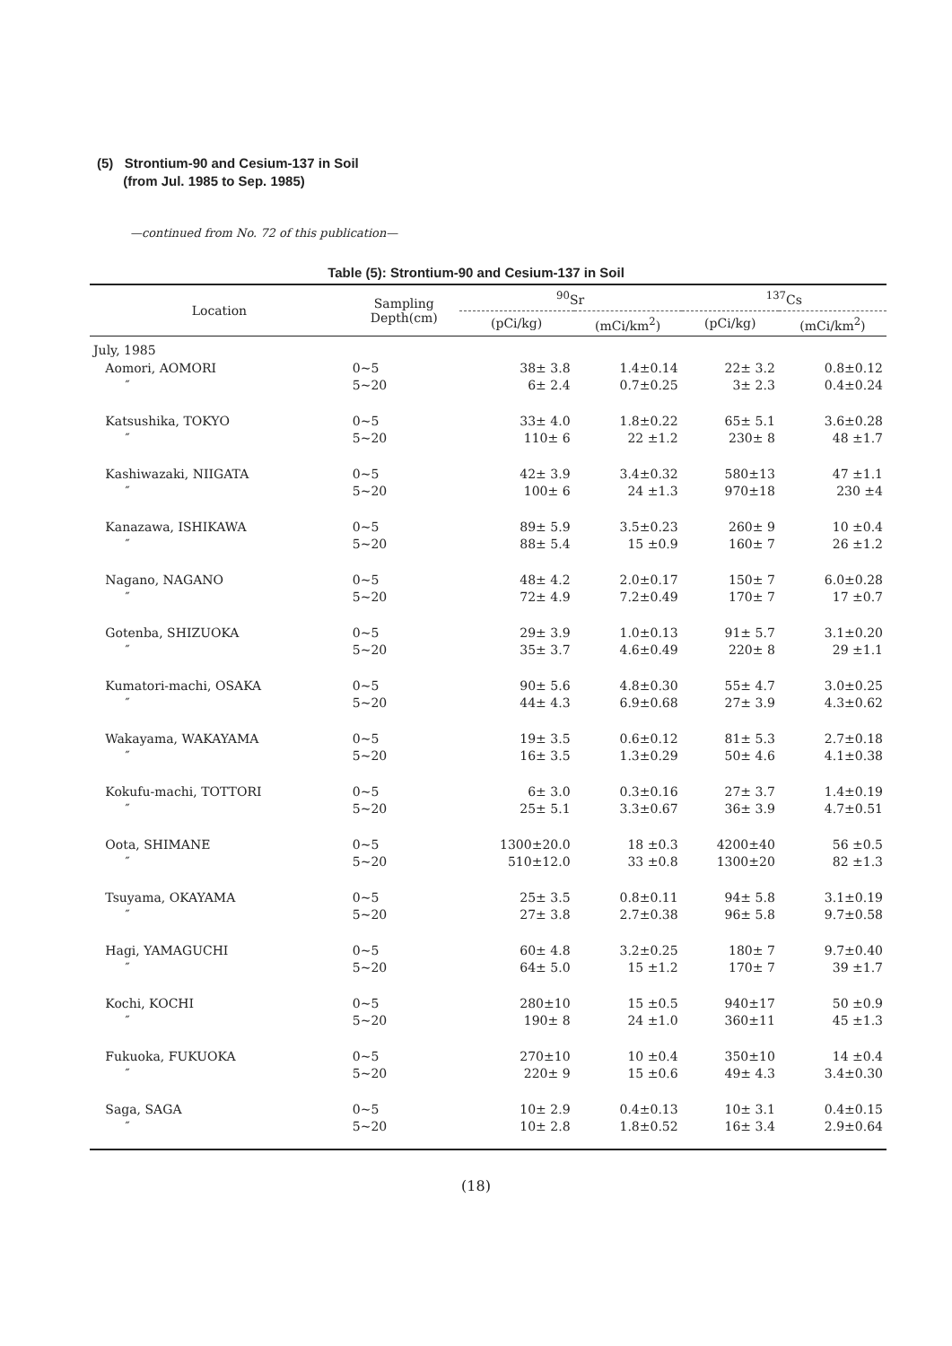(5) Strontium-90 and Cesium-137 in Soil
(from Jul. 1985 to Sep. 1985)
—continued from No. 72 of this publication—
Table (5): Strontium-90 and Cesium-137 in Soil
| Location | Sampling Depth(cm) | <sup>90</sup>Sr | | <sup>137</sup>Cs | |
| --- | --- | --- | --- | --- | --- |
| | | (pCi/kg) | (mCi/km<sup>2</sup>) | (pCi/kg) | (mCi/km<sup>2</sup>) |
| July, 1985 | | | | | |
| Aomori, AOMORI | 0~5 | 38± 3.8 | 1.4±0.14 | 22± 3.2 | 0.8±0.12 |
| ″ | 5~20 | 6± 2.4 | 0.7±0.25 | 3± 2.3 | 0.4±0.24 |
| Katsushika, TOKYO | 0~5 | 33± 4.0 | 1.8±0.22 | 65± 5.1 | 3.6±0.28 |
| ″ | 5~20 | 110± 6 | 22 ±1.2 | 230± 8 | 48 ±1.7 |
| Kashiwazaki, NIIGATA | 0~5 | 42± 3.9 | 3.4±0.32 | 580±13 | 47 ±1.1 |
| ″ | 5~20 | 100± 6 | 24 ±1.3 | 970±18 | 230 ±4 |
| Kanazawa, ISHIKAWA | 0~5 | 89± 5.9 | 3.5±0.23 | 260± 9 | 10 ±0.4 |
| ″ | 5~20 | 88± 5.4 | 15 ±0.9 | 160± 7 | 26 ±1.2 |
| Nagano, NAGANO | 0~5 | 48± 4.2 | 2.0±0.17 | 150± 7 | 6.0±0.28 |
| ″ | 5~20 | 72± 4.9 | 7.2±0.49 | 170± 7 | 17 ±0.7 |
| Gotenba, SHIZUOKA | 0~5 | 29± 3.9 | 1.0±0.13 | 91± 5.7 | 3.1±0.20 |
| ″ | 5~20 | 35± 3.7 | 4.6±0.49 | 220± 8 | 29 ±1.1 |
| Kumatori-machi, OSAKA | 0~5 | 90± 5.6 | 4.8±0.30 | 55± 4.7 | 3.0±0.25 |
| ″ | 5~20 | 44± 4.3 | 6.9±0.68 | 27± 3.9 | 4.3±0.62 |
| Wakayama, WAKAYAMA | 0~5 | 19± 3.5 | 0.6±0.12 | 81± 5.3 | 2.7±0.18 |
| ″ | 5~20 | 16± 3.5 | 1.3±0.29 | 50± 4.6 | 4.1±0.38 |
| Kokufu-machi, TOTTORI | 0~5 | 6± 3.0 | 0.3±0.16 | 27± 3.7 | 1.4±0.19 |
| ″ | 5~20 | 25± 5.1 | 3.3±0.67 | 36± 3.9 | 4.7±0.51 |
| Oota, SHIMANE | 0~5 | 1300±20.0 | 18 ±0.3 | 4200±40 | 56 ±0.5 |
| ″ | 5~20 | 510±12.0 | 33 ±0.8 | 1300±20 | 82 ±1.3 |
| Tsuyama, OKAYAMA | 0~5 | 25± 3.5 | 0.8±0.11 | 94± 5.8 | 3.1±0.19 |
| ″ | 5~20 | 27± 3.8 | 2.7±0.38 | 96± 5.8 | 9.7±0.58 |
| Hagi, YAMAGUCHI | 0~5 | 60± 4.8 | 3.2±0.25 | 180± 7 | 9.7±0.40 |
| ″ | 5~20 | 64± 5.0 | 15 ±1.2 | 170± 7 | 39 ±1.7 |
| Kochi, KOCHI | 0~5 | 280±10 | 15 ±0.5 | 940±17 | 50 ±0.9 |
| ″ | 5~20 | 190± 8 | 24 ±1.0 | 360±11 | 45 ±1.3 |
| Fukuoka, FUKUOKA | 0~5 | 270±10 | 10 ±0.4 | 350±10 | 14 ±0.4 |
| ″ | 5~20 | 220± 9 | 15 ±0.6 | 49± 4.3 | 3.4±0.30 |
| Saga, SAGA | 0~5 | 10± 2.9 | 0.4±0.13 | 10± 3.1 | 0.4±0.15 |
| ″ | 5~20 | 10± 2.8 | 1.8±0.52 | 16± 3.4 | 2.9±0.64 |
(18)